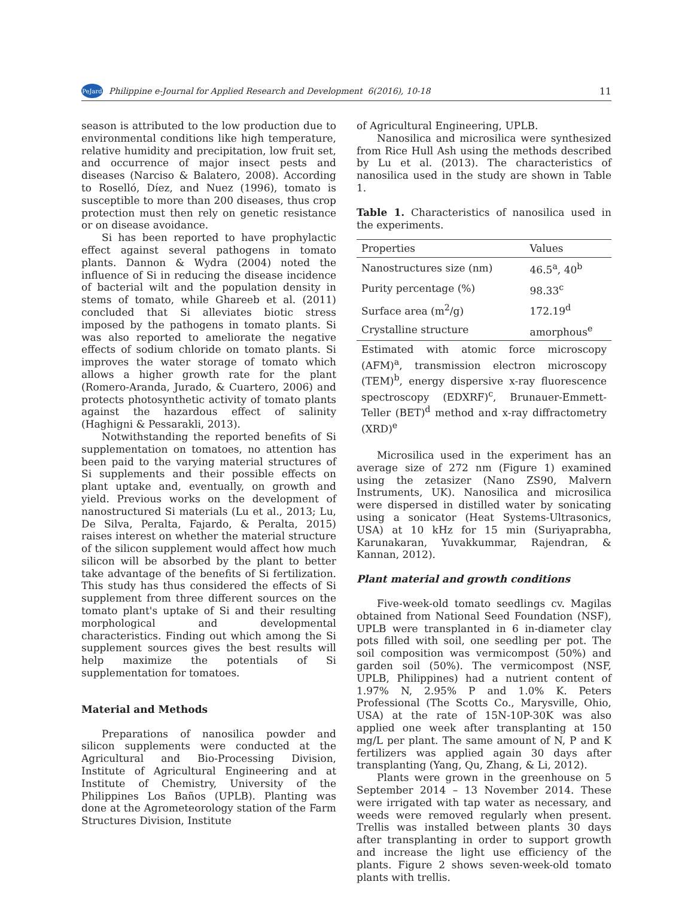PeJard Philippine e-Journal for Applied Research and Development 6(2016), 10-18 11
season is attributed to the low production due to environmental conditions like high temperature, relative humidity and precipitation, low fruit set, and occurrence of major insect pests and diseases (Narciso & Balatero, 2008). According to Roselló, Díez, and Nuez (1996), tomato is susceptible to more than 200 diseases, thus crop protection must then rely on genetic resistance or on disease avoidance.
Si has been reported to have prophylactic effect against several pathogens in tomato plants. Dannon & Wydra (2004) noted the influence of Si in reducing the disease incidence of bacterial wilt and the population density in stems of tomato, while Ghareeb et al. (2011) concluded that Si alleviates biotic stress imposed by the pathogens in tomato plants. Si was also reported to ameliorate the negative effects of sodium chloride on tomato plants. Si improves the water storage of tomato which allows a higher growth rate for the plant (Romero-Aranda, Jurado, & Cuartero, 2006) and protects photosynthetic activity of tomato plants against the hazardous effect of salinity (Haghigni & Pessarakli, 2013).
Notwithstanding the reported benefits of Si supplementation on tomatoes, no attention has been paid to the varying material structures of Si supplements and their possible effects on plant uptake and, eventually, on growth and yield. Previous works on the development of nanostructured Si materials (Lu et al., 2013; Lu, De Silva, Peralta, Fajardo, & Peralta, 2015) raises interest on whether the material structure of the silicon supplement would affect how much silicon will be absorbed by the plant to better take advantage of the benefits of Si fertilization. This study has thus considered the effects of Si supplement from three different sources on the tomato plant's uptake of Si and their resulting morphological and developmental characteristics. Finding out which among the Si supplement sources gives the best results will help maximize the potentials of Si supplementation for tomatoes.
Material and Methods
Preparations of nanosilica powder and silicon supplements were conducted at the Agricultural and Bio-Processing Division, Institute of Agricultural Engineering and at Institute of Chemistry, University of the Philippines Los Baños (UPLB). Planting was done at the Agrometeorology station of the Farm Structures Division, Institute
of Agricultural Engineering, UPLB.
Nanosilica and microsilica were synthesized from Rice Hull Ash using the methods described by Lu et al. (2013). The characteristics of nanosilica used in the study are shown in Table 1.
Table 1. Characteristics of nanosilica used in the experiments.
| Properties | Values |
| --- | --- |
| Nanostructures size (nm) | 46.5<sup>a</sup>, 40<sup>b</sup> |
| Purity percentage (%) | 98.33<sup>c</sup> |
| Surface area (m<sup>2</sup>/g) | 172.19<sup>d</sup> |
| Crystalline structure | amorphous<sup>e</sup> |
Estimated with atomic force microscopy (AFM)<sup>a</sup>, transmission electron microscopy (TEM)<sup>b</sup>, energy dispersive x-ray fluorescence spectroscopy (EDXRF)<sup>c</sup>, Brunauer-Emmett-Teller (BET)<sup>d</sup> method and x-ray diffractometry (XRD)<sup>e</sup>
Microsilica used in the experiment has an average size of 272 nm (Figure 1) examined using the zetasizer (Nano ZS90, Malvern Instruments, UK). Nanosilica and microsilica were dispersed in distilled water by sonicating using a sonicator (Heat Systems-Ultrasonics, USA) at 10 kHz for 15 min (Suriyaprabha, Karunakaran, Yuvakkummar, Rajendran, & Kannan, 2012).
Plant material and growth conditions
Five-week-old tomato seedlings cv. Magilas obtained from National Seed Foundation (NSF), UPLB were transplanted in 6 in-diameter clay pots filled with soil, one seedling per pot. The soil composition was vermicompost (50%) and garden soil (50%). The vermicompost (NSF, UPLB, Philippines) had a nutrient content of 1.97% N, 2.95% P and 1.0% K. Peters Professional (The Scotts Co., Marysville, Ohio, USA) at the rate of 15N-10P-30K was also applied one week after transplanting at 150 mg/L per plant. The same amount of N, P and K fertilizers was applied again 30 days after transplanting (Yang, Qu, Zhang, & Li, 2012).
Plants were grown in the greenhouse on 5 September 2014 – 13 November 2014. These were irrigated with tap water as necessary, and weeds were removed regularly when present. Trellis was installed between plants 30 days after transplanting in order to support growth and increase the light use efficiency of the plants. Figure 2 shows seven-week-old tomato plants with trellis.